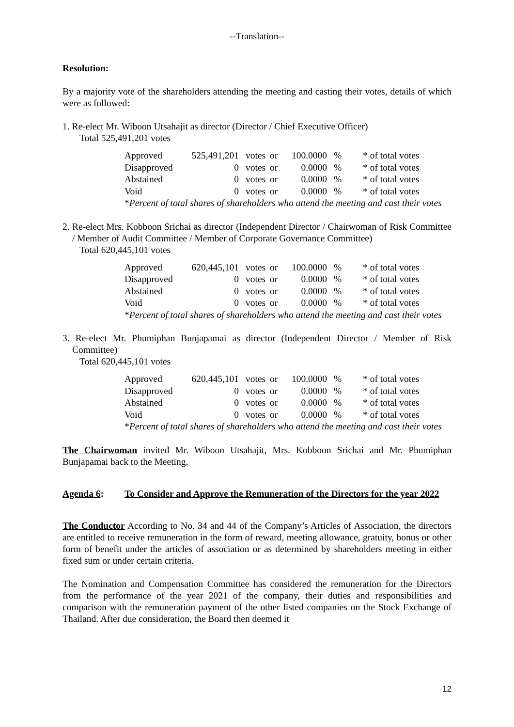--Translation--
Resolution:
By a majority vote of the shareholders attending the meeting and casting their votes, details of which were as followed:
1. Re-elect Mr. Wiboon Utsahajit as director (Director / Chief Executive Officer)
Total 525,491,201 votes
| Approved | 525,491,201 | votes | or | 100.0000 | % | * of total votes |
| Disapproved | 0 | votes | or | 0.0000 | % | * of total votes |
| Abstained | 0 | votes | or | 0.0000 | % | * of total votes |
| Void | 0 | votes | or | 0.0000 | % | * of total votes |
| * Percent of total shares of shareholders who attend the meeting and cast their votes | | | | | | |
2. Re-elect Mrs. Kobboon Srichai as director (Independent Director / Chairwoman of Risk Committee / Member of Audit Committee / Member of Corporate Governance Committee)
Total 620,445,101 votes
| Approved | 620,445,101 | votes | or | 100.0000 | % | * of total votes |
| Disapproved | 0 | votes | or | 0.0000 | % | * of total votes |
| Abstained | 0 | votes | or | 0.0000 | % | * of total votes |
| Void | 0 | votes | or | 0.0000 | % | * of total votes |
| * Percent of total shares of shareholders who attend the meeting and cast their votes | | | | | | |
3. Re-elect Mr. Phumiphan Bunjapamai as director (Independent Director / Member of Risk Committee)
Total 620,445,101 votes
| Approved | 620,445,101 | votes | or | 100.0000 | % | * of total votes |
| Disapproved | 0 | votes | or | 0.0000 | % | * of total votes |
| Abstained | 0 | votes | or | 0.0000 | % | * of total votes |
| Void | 0 | votes | or | 0.0000 | % | * of total votes |
| * Percent of total shares of shareholders who attend the meeting and cast their votes | | | | | | |
The Chairwoman invited Mr. Wiboon Utsahajit, Mrs. Kobboon Srichai and Mr. Phumiphan Bunjapamai back to the Meeting.
Agenda 6: To Consider and Approve the Remuneration of the Directors for the year 2022
The Conductor According to No. 34 and 44 of the Company’s Articles of Association, the directors are entitled to receive remuneration in the form of reward, meeting allowance, gratuity, bonus or other form of benefit under the articles of association or as determined by shareholders meeting in either fixed sum or under certain criteria.
The Nomination and Compensation Committee has considered the remuneration for the Directors from the performance of the year 2021 of the company, their duties and responsibilities and comparison with the remuneration payment of the other listed companies on the Stock Exchange of Thailand. After due consideration, the Board then deemed it
12